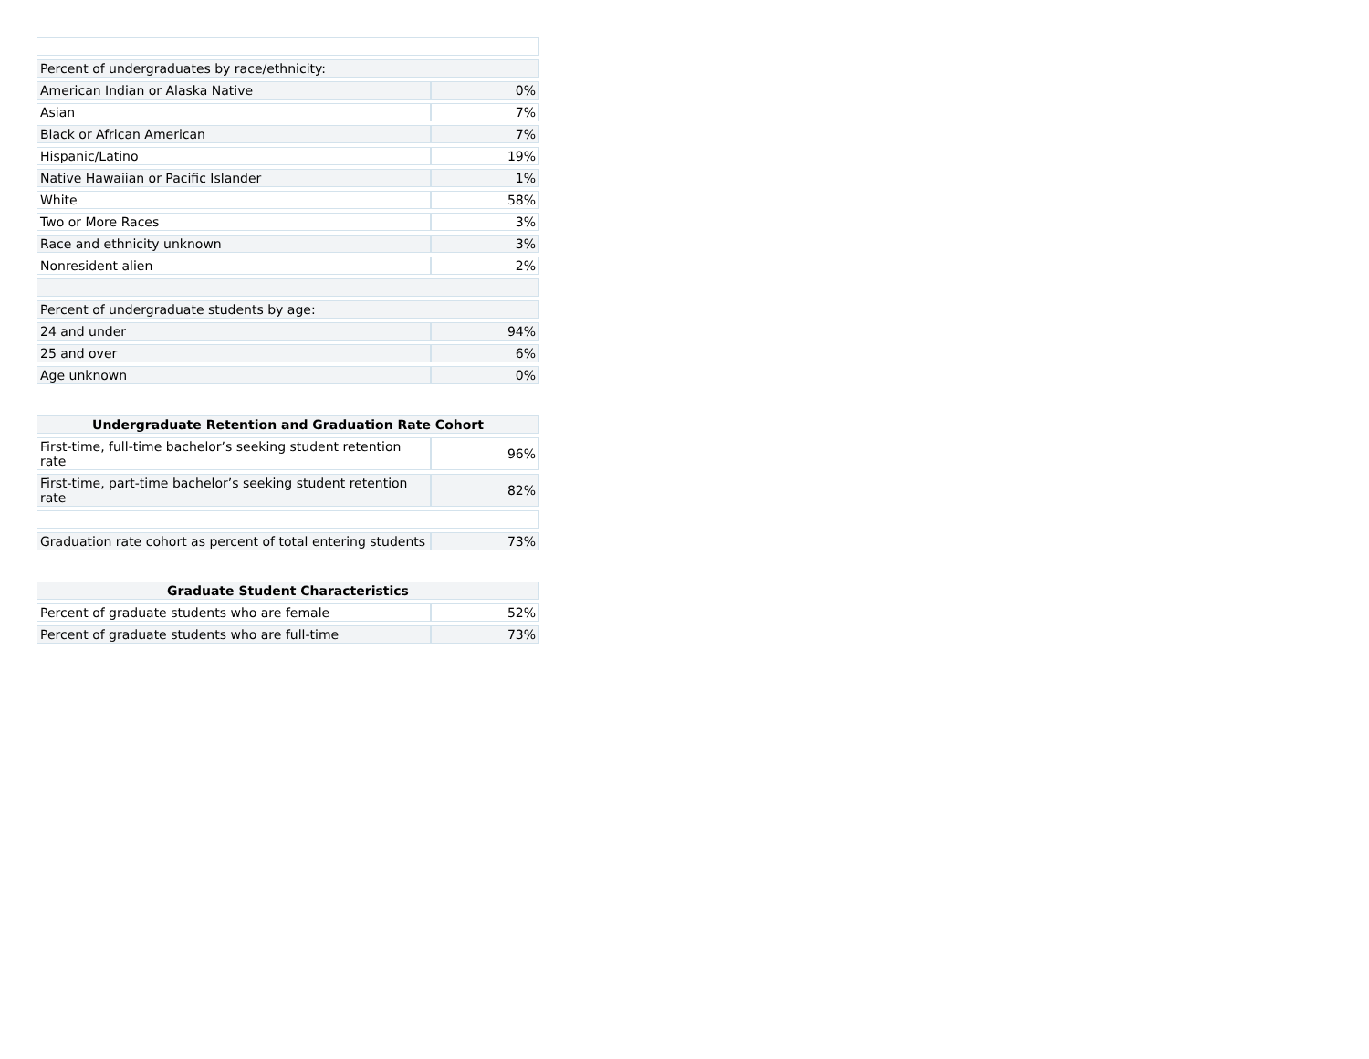| Percent of undergraduates by race/ethnicity: | |
| American Indian or Alaska Native | 0% |
| Asian | 7% |
| Black or African American | 7% |
| Hispanic/Latino | 19% |
| Native Hawaiian or Pacific Islander | 1% |
| White | 58% |
| Two or More Races | 3% |
| Race and ethnicity unknown | 3% |
| Nonresident alien | 2% |
| Percent of undergraduate students by age: | |
| 24 and under | 94% |
| 25 and over | 6% |
| Age unknown | 0% |
| Undergraduate Retention and Graduation Rate Cohort | |
| --- | --- |
| First-time, full-time bachelor’s seeking student retention rate | 96% |
| First-time, part-time bachelor’s seeking student retention rate | 82% |
| Graduation rate cohort as percent of total entering students | 73% |
| Graduate Student Characteristics | |
| --- | --- |
| Percent of graduate students who are female | 52% |
| Percent of graduate students who are full-time | 73% |